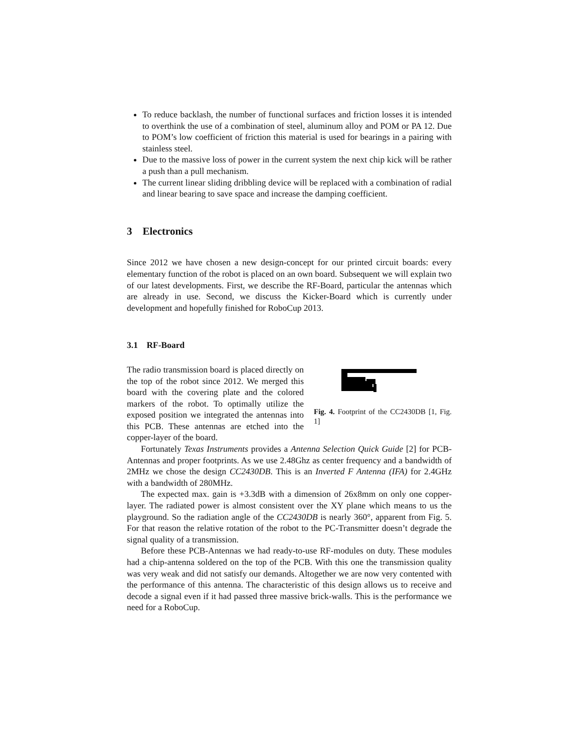To reduce backlash, the number of functional surfaces and friction losses it is intended to overthink the use of a combination of steel, aluminum alloy and POM or PA 12. Due to POM’s low coefficient of friction this material is used for bearings in a pairing with stainless steel.
Due to the massive loss of power in the current system the next chip kick will be rather a push than a pull mechanism.
The current linear sliding dribbling device will be replaced with a combination of radial and linear bearing to save space and increase the damping coefficient.
3 Electronics
Since 2012 we have chosen a new design-concept for our printed circuit boards: every elementary function of the robot is placed on an own board. Subsequent we will explain two of our latest developments. First, we describe the RF-Board, particular the antennas which are already in use. Second, we discuss the Kicker-Board which is currently under development and hopefully finished for RoboCup 2013.
3.1 RF-Board
The radio transmission board is placed directly on the top of the robot since 2012. We merged this board with the covering plate and the colored markers of the robot. To optimally utilize the exposed position we integrated the antennas into this PCB. These antennas are etched into the copper-layer of the board.
Fig. 4. Footprint of the CC2430DB [1, Fig. 1]
Fortunately Texas Instruments provides a Antenna Selection Quick Guide [2] for PCB-Antennas and proper footprints. As we use 2.48Ghz as center frequency and a bandwidth of 2MHz we chose the design CC2430DB. This is an Inverted F Antenna (IFA) for 2.4GHz with a bandwidth of 280MHz.
The expected max. gain is +3.3dB with a dimension of 26x8mm on only one copper-layer. The radiated power is almost consistent over the XY plane which means to us the playground. So the radiation angle of the CC2430DB is nearly 360°, apparent from Fig. 5. For that reason the relative rotation of the robot to the PC-Transmitter doesn’t degrade the signal quality of a transmission.
Before these PCB-Antennas we had ready-to-use RF-modules on duty. These modules had a chip-antenna soldered on the top of the PCB. With this one the transmission quality was very weak and did not satisfy our demands. Altogether we are now very contented with the performance of this antenna. The characteristic of this design allows us to receive and decode a signal even if it had passed three massive brick-walls. This is the performance we need for a RoboCup.